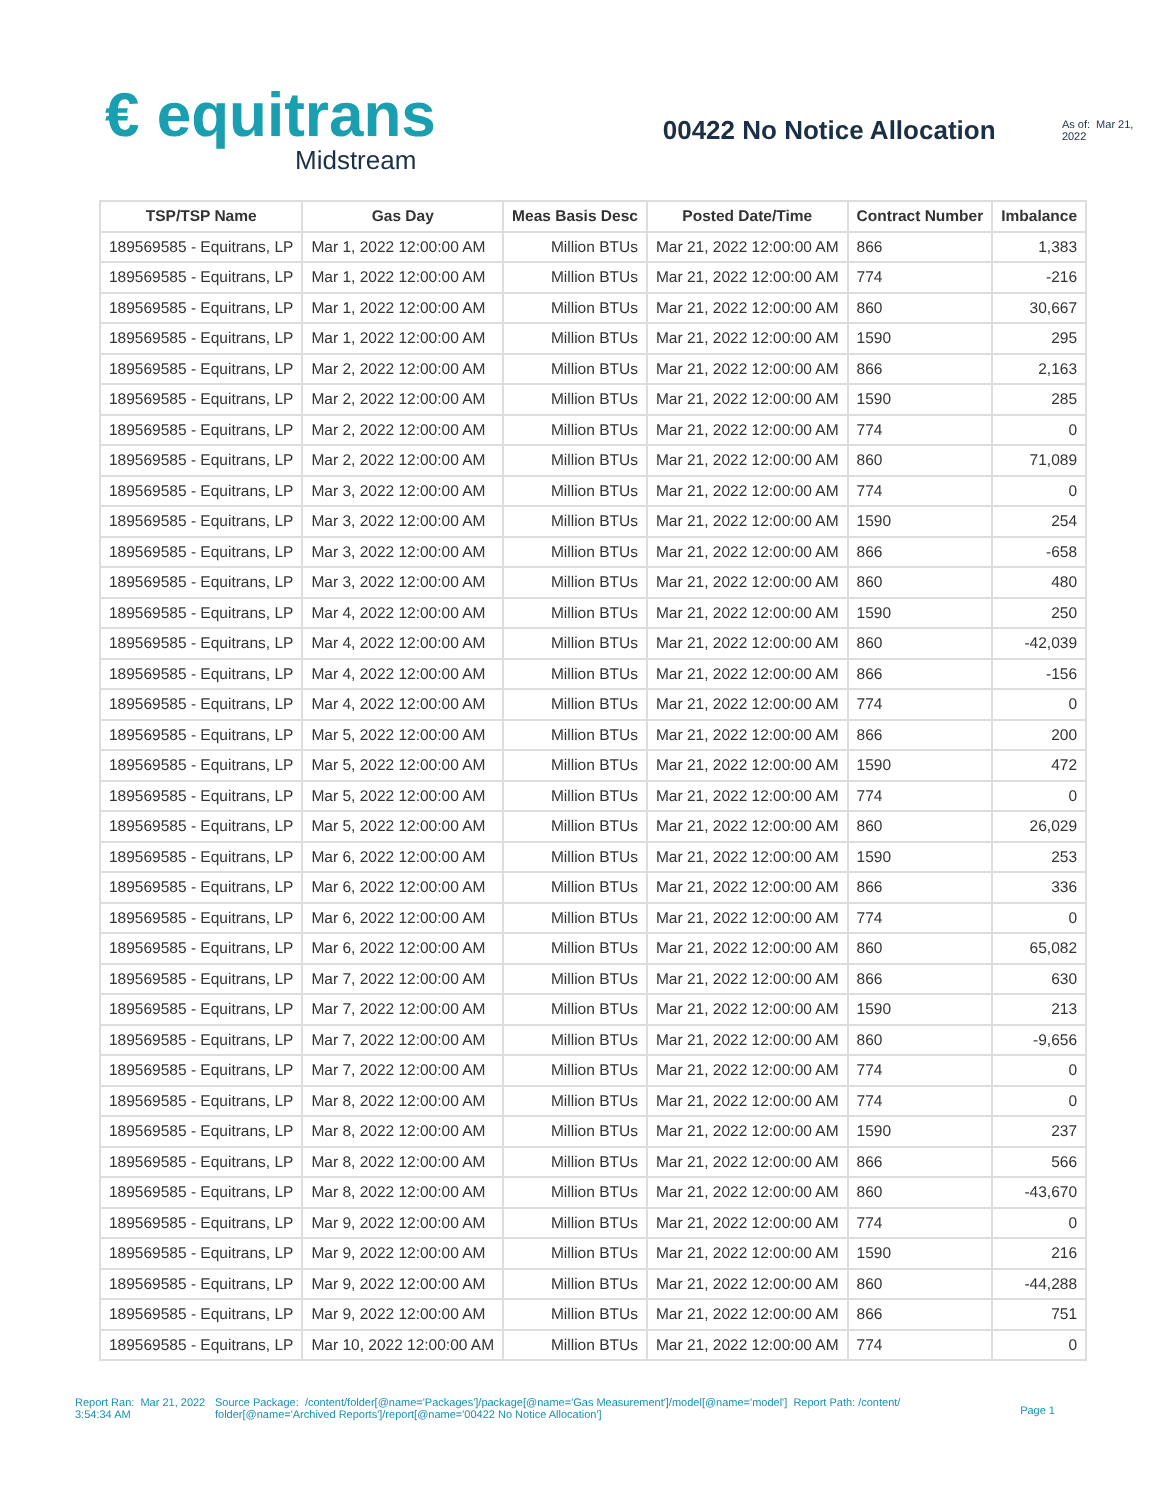€ equitrans
Midstream
00422 No Notice Allocation
As of: Mar 21, 2022
| TSP/TSP Name | Gas Day | Meas Basis Desc | Posted Date/Time | Contract Number | Imbalance |
| --- | --- | --- | --- | --- | --- |
| 189569585 - Equitrans, LP | Mar 1, 2022 12:00:00 AM | Million BTUs | Mar 21, 2022 12:00:00 AM | 866 | 1,383 |
| 189569585 - Equitrans, LP | Mar 1, 2022 12:00:00 AM | Million BTUs | Mar 21, 2022 12:00:00 AM | 774 | -216 |
| 189569585 - Equitrans, LP | Mar 1, 2022 12:00:00 AM | Million BTUs | Mar 21, 2022 12:00:00 AM | 860 | 30,667 |
| 189569585 - Equitrans, LP | Mar 1, 2022 12:00:00 AM | Million BTUs | Mar 21, 2022 12:00:00 AM | 1590 | 295 |
| 189569585 - Equitrans, LP | Mar 2, 2022 12:00:00 AM | Million BTUs | Mar 21, 2022 12:00:00 AM | 866 | 2,163 |
| 189569585 - Equitrans, LP | Mar 2, 2022 12:00:00 AM | Million BTUs | Mar 21, 2022 12:00:00 AM | 1590 | 285 |
| 189569585 - Equitrans, LP | Mar 2, 2022 12:00:00 AM | Million BTUs | Mar 21, 2022 12:00:00 AM | 774 | 0 |
| 189569585 - Equitrans, LP | Mar 2, 2022 12:00:00 AM | Million BTUs | Mar 21, 2022 12:00:00 AM | 860 | 71,089 |
| 189569585 - Equitrans, LP | Mar 3, 2022 12:00:00 AM | Million BTUs | Mar 21, 2022 12:00:00 AM | 774 | 0 |
| 189569585 - Equitrans, LP | Mar 3, 2022 12:00:00 AM | Million BTUs | Mar 21, 2022 12:00:00 AM | 1590 | 254 |
| 189569585 - Equitrans, LP | Mar 3, 2022 12:00:00 AM | Million BTUs | Mar 21, 2022 12:00:00 AM | 866 | -658 |
| 189569585 - Equitrans, LP | Mar 3, 2022 12:00:00 AM | Million BTUs | Mar 21, 2022 12:00:00 AM | 860 | 480 |
| 189569585 - Equitrans, LP | Mar 4, 2022 12:00:00 AM | Million BTUs | Mar 21, 2022 12:00:00 AM | 1590 | 250 |
| 189569585 - Equitrans, LP | Mar 4, 2022 12:00:00 AM | Million BTUs | Mar 21, 2022 12:00:00 AM | 860 | -42,039 |
| 189569585 - Equitrans, LP | Mar 4, 2022 12:00:00 AM | Million BTUs | Mar 21, 2022 12:00:00 AM | 866 | -156 |
| 189569585 - Equitrans, LP | Mar 4, 2022 12:00:00 AM | Million BTUs | Mar 21, 2022 12:00:00 AM | 774 | 0 |
| 189569585 - Equitrans, LP | Mar 5, 2022 12:00:00 AM | Million BTUs | Mar 21, 2022 12:00:00 AM | 866 | 200 |
| 189569585 - Equitrans, LP | Mar 5, 2022 12:00:00 AM | Million BTUs | Mar 21, 2022 12:00:00 AM | 1590 | 472 |
| 189569585 - Equitrans, LP | Mar 5, 2022 12:00:00 AM | Million BTUs | Mar 21, 2022 12:00:00 AM | 774 | 0 |
| 189569585 - Equitrans, LP | Mar 5, 2022 12:00:00 AM | Million BTUs | Mar 21, 2022 12:00:00 AM | 860 | 26,029 |
| 189569585 - Equitrans, LP | Mar 6, 2022 12:00:00 AM | Million BTUs | Mar 21, 2022 12:00:00 AM | 1590 | 253 |
| 189569585 - Equitrans, LP | Mar 6, 2022 12:00:00 AM | Million BTUs | Mar 21, 2022 12:00:00 AM | 866 | 336 |
| 189569585 - Equitrans, LP | Mar 6, 2022 12:00:00 AM | Million BTUs | Mar 21, 2022 12:00:00 AM | 774 | 0 |
| 189569585 - Equitrans, LP | Mar 6, 2022 12:00:00 AM | Million BTUs | Mar 21, 2022 12:00:00 AM | 860 | 65,082 |
| 189569585 - Equitrans, LP | Mar 7, 2022 12:00:00 AM | Million BTUs | Mar 21, 2022 12:00:00 AM | 866 | 630 |
| 189569585 - Equitrans, LP | Mar 7, 2022 12:00:00 AM | Million BTUs | Mar 21, 2022 12:00:00 AM | 1590 | 213 |
| 189569585 - Equitrans, LP | Mar 7, 2022 12:00:00 AM | Million BTUs | Mar 21, 2022 12:00:00 AM | 860 | -9,656 |
| 189569585 - Equitrans, LP | Mar 7, 2022 12:00:00 AM | Million BTUs | Mar 21, 2022 12:00:00 AM | 774 | 0 |
| 189569585 - Equitrans, LP | Mar 8, 2022 12:00:00 AM | Million BTUs | Mar 21, 2022 12:00:00 AM | 774 | 0 |
| 189569585 - Equitrans, LP | Mar 8, 2022 12:00:00 AM | Million BTUs | Mar 21, 2022 12:00:00 AM | 1590 | 237 |
| 189569585 - Equitrans, LP | Mar 8, 2022 12:00:00 AM | Million BTUs | Mar 21, 2022 12:00:00 AM | 866 | 566 |
| 189569585 - Equitrans, LP | Mar 8, 2022 12:00:00 AM | Million BTUs | Mar 21, 2022 12:00:00 AM | 860 | -43,670 |
| 189569585 - Equitrans, LP | Mar 9, 2022 12:00:00 AM | Million BTUs | Mar 21, 2022 12:00:00 AM | 774 | 0 |
| 189569585 - Equitrans, LP | Mar 9, 2022 12:00:00 AM | Million BTUs | Mar 21, 2022 12:00:00 AM | 1590 | 216 |
| 189569585 - Equitrans, LP | Mar 9, 2022 12:00:00 AM | Million BTUs | Mar 21, 2022 12:00:00 AM | 860 | -44,288 |
| 189569585 - Equitrans, LP | Mar 9, 2022 12:00:00 AM | Million BTUs | Mar 21, 2022 12:00:00 AM | 866 | 751 |
| 189569585 - Equitrans, LP | Mar 10, 2022 12:00:00 AM | Million BTUs | Mar 21, 2022 12:00:00 AM | 774 | 0 |
Report Ran: Mar 21, 2022 3:54:34 AM
Source Package: /content/folder[@name='Packages']/package[@name='Gas Measurement']/model[@name='model'] Report Path: /content/ folder[@name='Archived Reports']/report[@name='00422 No Notice Allocation']
Page 1